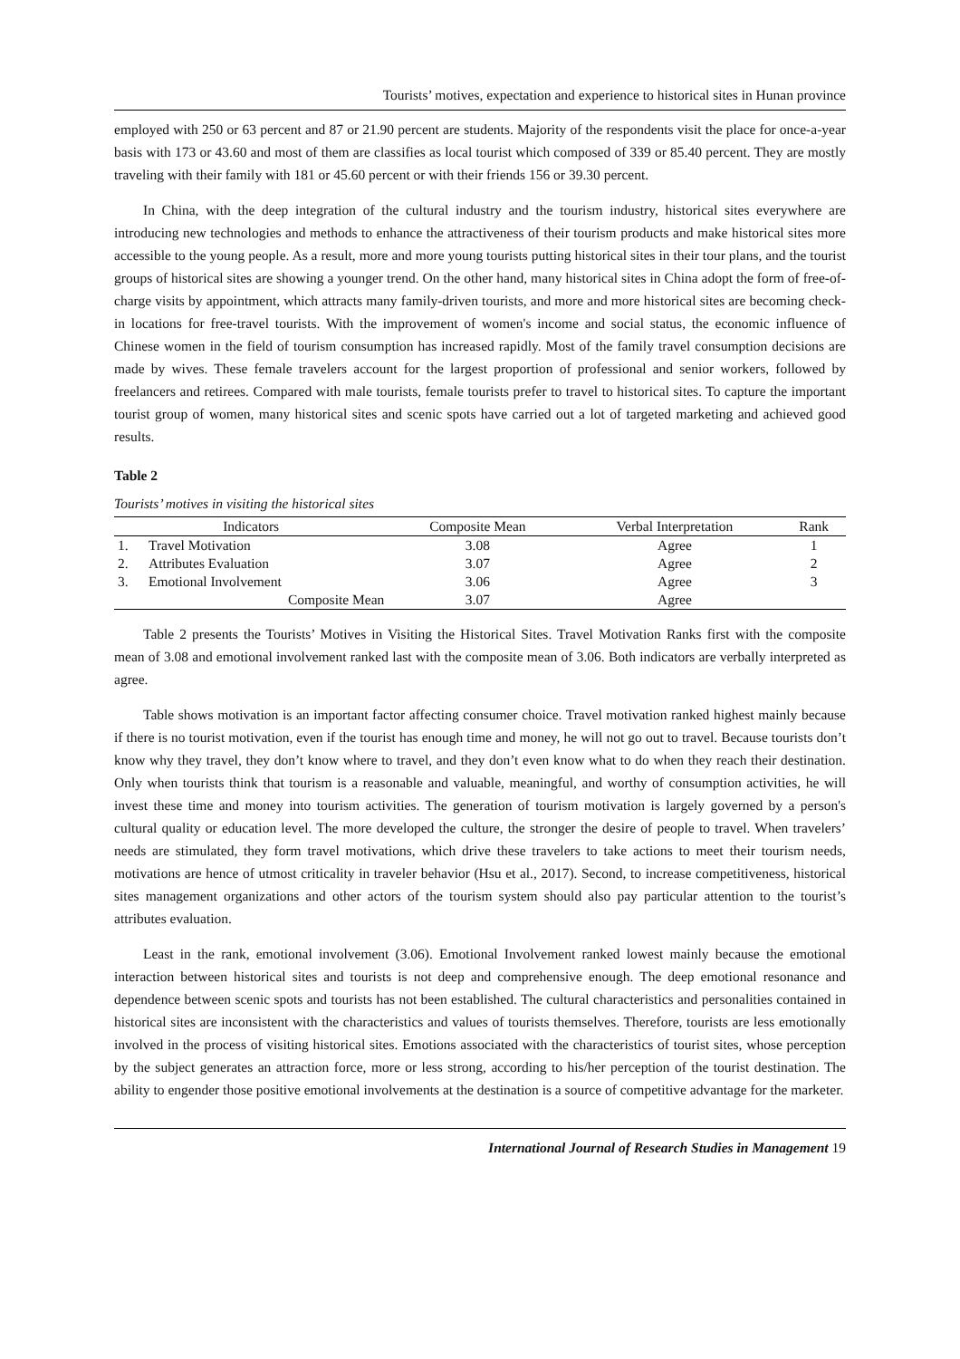Tourists’ motives, expectation and experience to historical sites in Hunan province
employed with 250 or 63 percent and 87 or 21.90 percent are students. Majority of the respondents visit the place for once-a-year basis with 173 or 43.60 and most of them are classifies as local tourist which composed of 339 or 85.40 percent. They are mostly traveling with their family with 181 or 45.60 percent or with their friends 156 or 39.30 percent.
In China, with the deep integration of the cultural industry and the tourism industry, historical sites everywhere are introducing new technologies and methods to enhance the attractiveness of their tourism products and make historical sites more accessible to the young people. As a result, more and more young tourists putting historical sites in their tour plans, and the tourist groups of historical sites are showing a younger trend. On the other hand, many historical sites in China adopt the form of free-of-charge visits by appointment, which attracts many family-driven tourists, and more and more historical sites are becoming check-in locations for free-travel tourists. With the improvement of women's income and social status, the economic influence of Chinese women in the field of tourism consumption has increased rapidly. Most of the family travel consumption decisions are made by wives. These female travelers account for the largest proportion of professional and senior workers, followed by freelancers and retirees. Compared with male tourists, female tourists prefer to travel to historical sites. To capture the important tourist group of women, many historical sites and scenic spots have carried out a lot of targeted marketing and achieved good results.
Table 2
Tourists’ motives in visiting the historical sites
| Indicators | | Composite Mean | Verbal Interpretation | Rank |
| --- | --- | --- | --- | --- |
| 1. | Travel Motivation | 3.08 | Agree | 1 |
| 2. | Attributes Evaluation | 3.07 | Agree | 2 |
| 3. | Emotional Involvement | 3.06 | Agree | 3 |
| Composite Mean | | 3.07 | Agree | |
Table 2 presents the Tourists’ Motives in Visiting the Historical Sites. Travel Motivation Ranks first with the composite mean of 3.08 and emotional involvement ranked last with the composite mean of 3.06. Both indicators are verbally interpreted as agree.
Table shows motivation is an important factor affecting consumer choice. Travel motivation ranked highest mainly because if there is no tourist motivation, even if the tourist has enough time and money, he will not go out to travel. Because tourists don’t know why they travel, they don’t know where to travel, and they don’t even know what to do when they reach their destination. Only when tourists think that tourism is a reasonable and valuable, meaningful, and worthy of consumption activities, he will invest these time and money into tourism activities. The generation of tourism motivation is largely governed by a person's cultural quality or education level. The more developed the culture, the stronger the desire of people to travel. When travelers’ needs are stimulated, they form travel motivations, which drive these travelers to take actions to meet their tourism needs, motivations are hence of utmost criticality in traveler behavior (Hsu et al., 2017). Second, to increase competitiveness, historical sites management organizations and other actors of the tourism system should also pay particular attention to the tourist’s attributes evaluation.
Least in the rank, emotional involvement (3.06). Emotional Involvement ranked lowest mainly because the emotional interaction between historical sites and tourists is not deep and comprehensive enough. The deep emotional resonance and dependence between scenic spots and tourists has not been established. The cultural characteristics and personalities contained in historical sites are inconsistent with the characteristics and values of tourists themselves. Therefore, tourists are less emotionally involved in the process of visiting historical sites. Emotions associated with the characteristics of tourist sites, whose perception by the subject generates an attraction force, more or less strong, according to his/her perception of the tourist destination. The ability to engender those positive emotional involvements at the destination is a source of competitive advantage for the marketer.
International Journal of Research Studies in Management 19